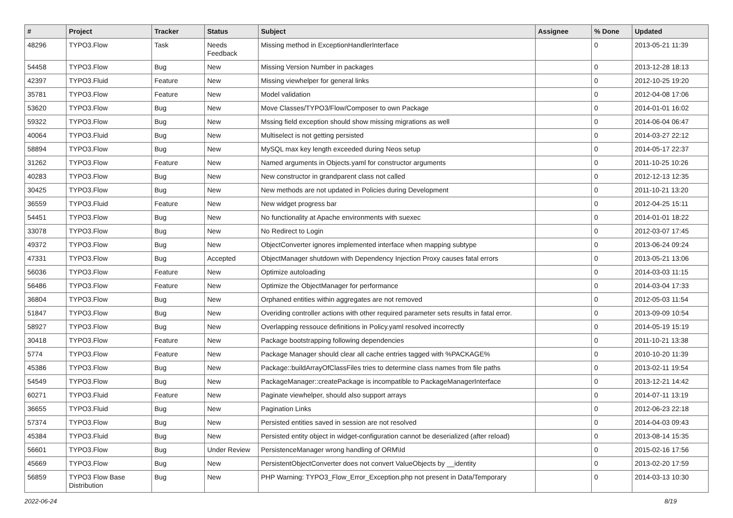| # | Project | Tracker | Status | Subject | Assignee | % Done | Updated |
| --- | --- | --- | --- | --- | --- | --- | --- |
| 48296 | TYPO3.Flow | Task | Needs Feedback | Missing method in ExceptionHandlerInterface | | 0 | 2013-05-21 11:39 |
| 54458 | TYPO3.Flow | Bug | New | Missing Version Number in packages | | 0 | 2013-12-28 18:13 |
| 42397 | TYPO3.Fluid | Feature | New | Missing viewhelper for general links | | 0 | 2012-10-25 19:20 |
| 35781 | TYPO3.Flow | Feature | New | Model validation | | 0 | 2012-04-08 17:06 |
| 53620 | TYPO3.Flow | Bug | New | Move Classes/TYPO3/Flow/Composer to own Package | | 0 | 2014-01-01 16:02 |
| 59322 | TYPO3.Flow | Bug | New | Mssing field exception should show missing migrations as well | | 0 | 2014-06-04 06:47 |
| 40064 | TYPO3.Fluid | Bug | New | Multiselect is not getting persisted | | 0 | 2014-03-27 22:12 |
| 58894 | TYPO3.Flow | Bug | New | MySQL max key length exceeded during Neos setup | | 0 | 2014-05-17 22:37 |
| 31262 | TYPO3.Flow | Feature | New | Named arguments in Objects.yaml for constructor arguments | | 0 | 2011-10-25 10:26 |
| 40283 | TYPO3.Flow | Bug | New | New constructor in grandparent class not called | | 0 | 2012-12-13 12:35 |
| 30425 | TYPO3.Flow | Bug | New | New methods are not updated in Policies during Development | | 0 | 2011-10-21 13:20 |
| 36559 | TYPO3.Fluid | Feature | New | New widget progress bar | | 0 | 2012-04-25 15:11 |
| 54451 | TYPO3.Flow | Bug | New | No functionality at Apache environments with suexec | | 0 | 2014-01-01 18:22 |
| 33078 | TYPO3.Flow | Bug | New | No Redirect to Login | | 0 | 2012-03-07 17:45 |
| 49372 | TYPO3.Flow | Bug | New | ObjectConverter ignores implemented interface when mapping subtype | | 0 | 2013-06-24 09:24 |
| 47331 | TYPO3.Flow | Bug | Accepted | ObjectManager shutdown with Dependency Injection Proxy causes fatal errors | | 0 | 2013-05-21 13:06 |
| 56036 | TYPO3.Flow | Feature | New | Optimize autoloading | | 0 | 2014-03-03 11:15 |
| 56486 | TYPO3.Flow | Feature | New | Optimize the ObjectManager for performance | | 0 | 2014-03-04 17:33 |
| 36804 | TYPO3.Flow | Bug | New | Orphaned entities within aggregates are not removed | | 0 | 2012-05-03 11:54 |
| 51847 | TYPO3.Flow | Bug | New | Overiding controller actions with other required parameter sets results in fatal error. | | 0 | 2013-09-09 10:54 |
| 58927 | TYPO3.Flow | Bug | New | Overlapping ressouce definitions in Policy.yaml resolved incorrectly | | 0 | 2014-05-19 15:19 |
| 30418 | TYPO3.Flow | Feature | New | Package bootstrapping following dependencies | | 0 | 2011-10-21 13:38 |
| 5774 | TYPO3.Flow | Feature | New | Package Manager should clear all cache entries tagged with %PACKAGE% | | 0 | 2010-10-20 11:39 |
| 45386 | TYPO3.Flow | Bug | New | Package::buildArrayOfClassFiles tries to determine class names from file paths | | 0 | 2013-02-11 19:54 |
| 54549 | TYPO3.Flow | Bug | New | PackageManager::createPackage is incompatible to PackageManagerInterface | | 0 | 2013-12-21 14:42 |
| 60271 | TYPO3.Fluid | Feature | New | Paginate viewhelper, should also support arrays | | 0 | 2014-07-11 13:19 |
| 36655 | TYPO3.Fluid | Bug | New | Pagination Links | | 0 | 2012-06-23 22:18 |
| 57374 | TYPO3.Flow | Bug | New | Persisted entities saved in session are not resolved | | 0 | 2014-04-03 09:43 |
| 45384 | TYPO3.Fluid | Bug | New | Persisted entity object in widget-configuration cannot be deserialized (after reload) | | 0 | 2013-08-14 15:35 |
| 56601 | TYPO3.Flow | Bug | Under Review | PersistenceManager wrong handling of ORM\Id | | 0 | 2015-02-16 17:56 |
| 45669 | TYPO3.Flow | Bug | New | PersistentObjectConverter does not convert ValueObjects by __identity | | 0 | 2013-02-20 17:59 |
| 56859 | TYPO3 Flow Base Distribution | Bug | New | PHP Warning: TYPO3_Flow_Error_Exception.php not present in Data/Temporary | | 0 | 2014-03-13 10:30 |
2022-06-24 8/19